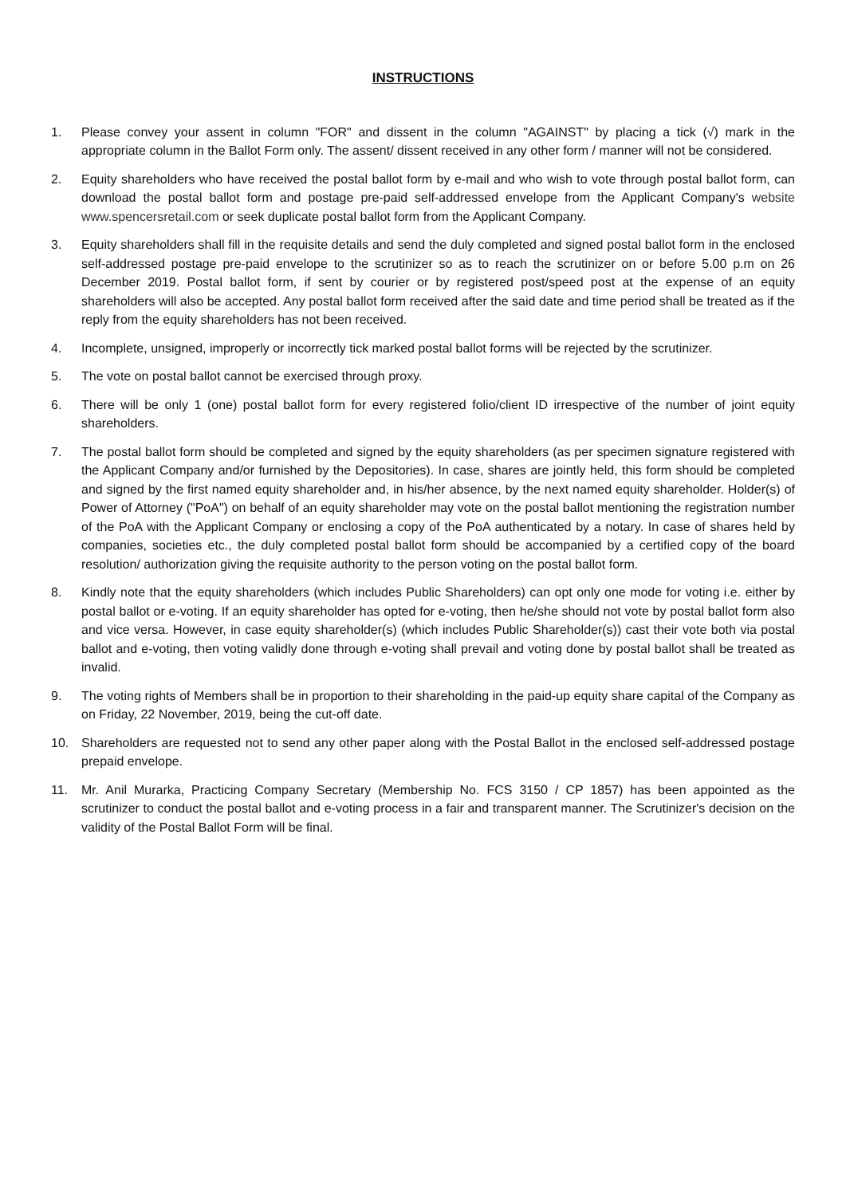INSTRUCTIONS
1. Please convey your assent in column "FOR" and dissent in the column "AGAINST" by placing a tick (√) mark in the appropriate column in the Ballot Form only. The assent/ dissent received in any other form / manner will not be considered.
2. Equity shareholders who have received the postal ballot form by e-mail and who wish to vote through postal ballot form, can download the postal ballot form and postage pre-paid self-addressed envelope from the Applicant Company's website www.spencersretail.com or seek duplicate postal ballot form from the Applicant Company.
3. Equity shareholders shall fill in the requisite details and send the duly completed and signed postal ballot form in the enclosed self-addressed postage pre-paid envelope to the scrutinizer so as to reach the scrutinizer on or before 5.00 p.m on 26 December 2019. Postal ballot form, if sent by courier or by registered post/speed post at the expense of an equity shareholders will also be accepted. Any postal ballot form received after the said date and time period shall be treated as if the reply from the equity shareholders has not been received.
4. Incomplete, unsigned, improperly or incorrectly tick marked postal ballot forms will be rejected by the scrutinizer.
5. The vote on postal ballot cannot be exercised through proxy.
6. There will be only 1 (one) postal ballot form for every registered folio/client ID irrespective of the number of joint equity shareholders.
7. The postal ballot form should be completed and signed by the equity shareholders (as per specimen signature registered with the Applicant Company and/or furnished by the Depositories). In case, shares are jointly held, this form should be completed and signed by the first named equity shareholder and, in his/her absence, by the next named equity shareholder. Holder(s) of Power of Attorney ("PoA") on behalf of an equity shareholder may vote on the postal ballot mentioning the registration number of the PoA with the Applicant Company or enclosing a copy of the PoA authenticated by a notary. In case of shares held by companies, societies etc., the duly completed postal ballot form should be accompanied by a certified copy of the board resolution/ authorization giving the requisite authority to the person voting on the postal ballot form.
8. Kindly note that the equity shareholders (which includes Public Shareholders) can opt only one mode for voting i.e. either by postal ballot or e-voting. If an equity shareholder has opted for e-voting, then he/she should not vote by postal ballot form also and vice versa. However, in case equity shareholder(s) (which includes Public Shareholder(s)) cast their vote both via postal ballot and e-voting, then voting validly done through e-voting shall prevail and voting done by postal ballot shall be treated as invalid.
9. The voting rights of Members shall be in proportion to their shareholding in the paid-up equity share capital of the Company as on Friday, 22 November, 2019, being the cut-off date.
10. Shareholders are requested not to send any other paper along with the Postal Ballot in the enclosed self-addressed postage prepaid envelope.
11. Mr. Anil Murarka, Practicing Company Secretary (Membership No. FCS 3150 / CP 1857) has been appointed as the scrutinizer to conduct the postal ballot and e-voting process in a fair and transparent manner. The Scrutinizer's decision on the validity of the Postal Ballot Form will be final.